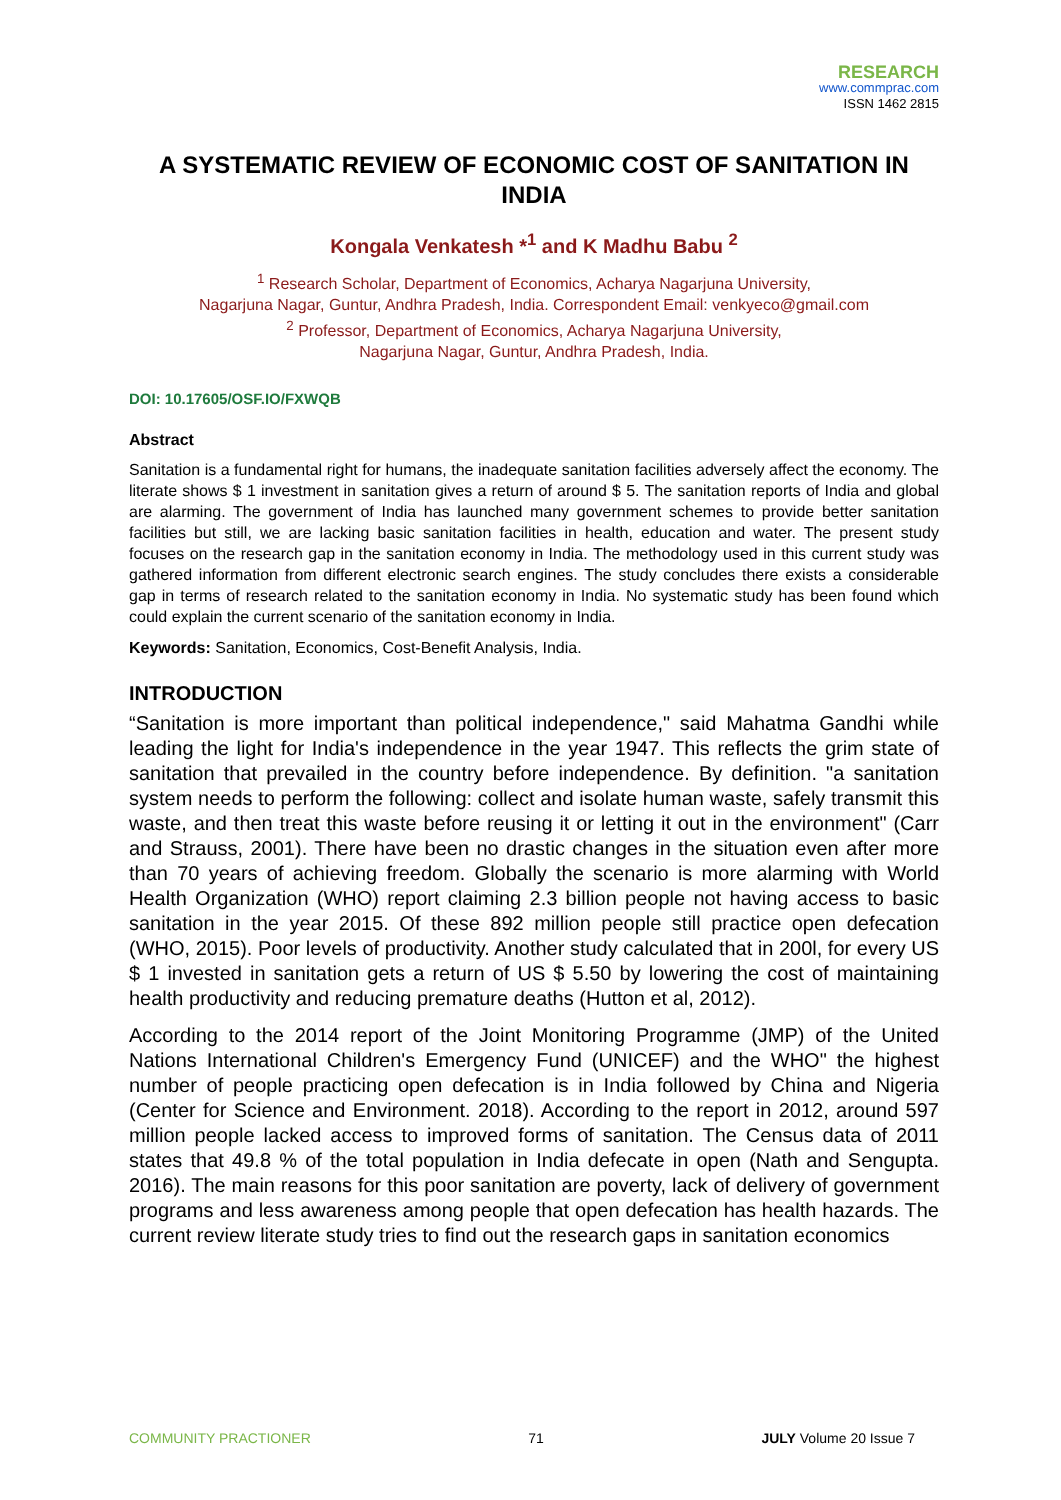RESEARCH
www.commprac.com
ISSN 1462 2815
A SYSTEMATIC REVIEW OF ECONOMIC COST OF SANITATION IN INDIA
Kongala Venkatesh *<sup>1</sup> and K Madhu Babu <sup>2</sup>
<sup>1</sup> Research Scholar, Department of Economics, Acharya Nagarjuna University,
Nagarjuna Nagar, Guntur, Andhra Pradesh, India. Correspondent Email: venkyeco@gmail.com
<sup>2</sup> Professor, Department of Economics, Acharya Nagarjuna University,
Nagarjuna Nagar, Guntur, Andhra Pradesh, India.
DOI: 10.17605/OSF.IO/FXWQB
Abstract
Sanitation is a fundamental right for humans, the inadequate sanitation facilities adversely affect the economy. The literate shows $ 1 investment in sanitation gives a return of around $ 5. The sanitation reports of India and global are alarming. The government of India has launched many government schemes to provide better sanitation facilities but still, we are lacking basic sanitation facilities in health, education and water. The present study focuses on the research gap in the sanitation economy in India. The methodology used in this current study was gathered information from different electronic search engines. The study concludes there exists a considerable gap in terms of research related to the sanitation economy in India. No systematic study has been found which could explain the current scenario of the sanitation economy in India.
Keywords: Sanitation, Economics, Cost-Benefit Analysis, India.
INTRODUCTION
“Sanitation is more important than political independence," said Mahatma Gandhi while leading the light for India's independence in the year 1947. This reflects the grim state of sanitation that prevailed in the country before independence. By definition. "a sanitation system needs to perform the following: collect and isolate human waste, safely transmit this waste, and then treat this waste before reusing it or letting it out in the environment" (Carr and Strauss, 2001). There have been no drastic changes in the situation even after more than 70 years of achieving freedom. Globally the scenario is more alarming with World Health Organization (WHO) report claiming 2.3 billion people not having access to basic sanitation in the year 2015. Of these 892 million people still practice open defecation (WHO, 2015). Poor levels of productivity. Another study calculated that in 200l, for every US $ 1 invested in sanitation gets a return of US $ 5.50 by lowering the cost of maintaining health productivity and reducing premature deaths (Hutton et al, 2012).
According to the 2014 report of the Joint Monitoring Programme (JMP) of the United Nations International Children's Emergency Fund (UNICEF) and the WHO" the highest number of people practicing open defecation is in India followed by China and Nigeria (Center for Science and Environment. 2018). According to the report in 2012, around 597 million people lacked access to improved forms of sanitation. The Census data of 2011 states that 49.8 % of the total population in India defecate in open (Nath and Sengupta. 2016). The main reasons for this poor sanitation are poverty, lack of delivery of government programs and less awareness among people that open defecation has health hazards. The current review literate study tries to find out the research gaps in sanitation economics
COMMUNITY PRACTIONER 71 JULY Volume 20 Issue 7